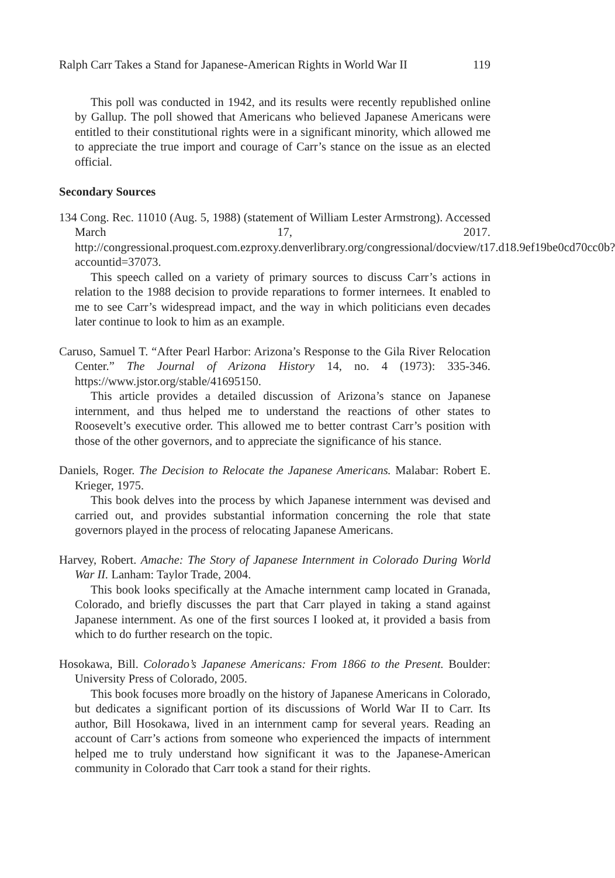Ralph Carr Takes a Stand for Japanese-American Rights in World War II 119
This poll was conducted in 1942, and its results were recently republished online by Gallup. The poll showed that Americans who believed Japanese Americans were entitled to their constitutional rights were in a significant minority, which allowed me to appreciate the true import and courage of Carr’s stance on the issue as an elected official.
Secondary Sources
134 Cong. Rec. 11010 (Aug. 5, 1988) (statement of William Lester Armstrong). Accessed March 17, 2017. http://congressional.proquest.com.ezproxy.denverlibrary.org/congressional/docview/t17.d18.9ef19be0cd70cc0b?accountid=37073.
This speech called on a variety of primary sources to discuss Carr’s actions in relation to the 1988 decision to provide reparations to former internees. It enabled to me to see Carr’s widespread impact, and the way in which politicians even decades later continue to look to him as an example.
Caruso, Samuel T. “After Pearl Harbor: Arizona’s Response to the Gila River Relocation Center.” The Journal of Arizona History 14, no. 4 (1973): 335-346. https://www.jstor.org/stable/41695150.
This article provides a detailed discussion of Arizona’s stance on Japanese internment, and thus helped me to understand the reactions of other states to Roosevelt’s executive order. This allowed me to better contrast Carr’s position with those of the other governors, and to appreciate the significance of his stance.
Daniels, Roger. The Decision to Relocate the Japanese Americans. Malabar: Robert E. Krieger, 1975.
This book delves into the process by which Japanese internment was devised and carried out, and provides substantial information concerning the role that state governors played in the process of relocating Japanese Americans.
Harvey, Robert. Amache: The Story of Japanese Internment in Colorado During World War II. Lanham: Taylor Trade, 2004.
This book looks specifically at the Amache internment camp located in Granada, Colorado, and briefly discusses the part that Carr played in taking a stand against Japanese internment. As one of the first sources I looked at, it provided a basis from which to do further research on the topic.
Hosokawa, Bill. Colorado’s Japanese Americans: From 1866 to the Present. Boulder: University Press of Colorado, 2005.
This book focuses more broadly on the history of Japanese Americans in Colorado, but dedicates a significant portion of its discussions of World War II to Carr. Its author, Bill Hosokawa, lived in an internment camp for several years. Reading an account of Carr’s actions from someone who experienced the impacts of internment helped me to truly understand how significant it was to the Japanese-American community in Colorado that Carr took a stand for their rights.